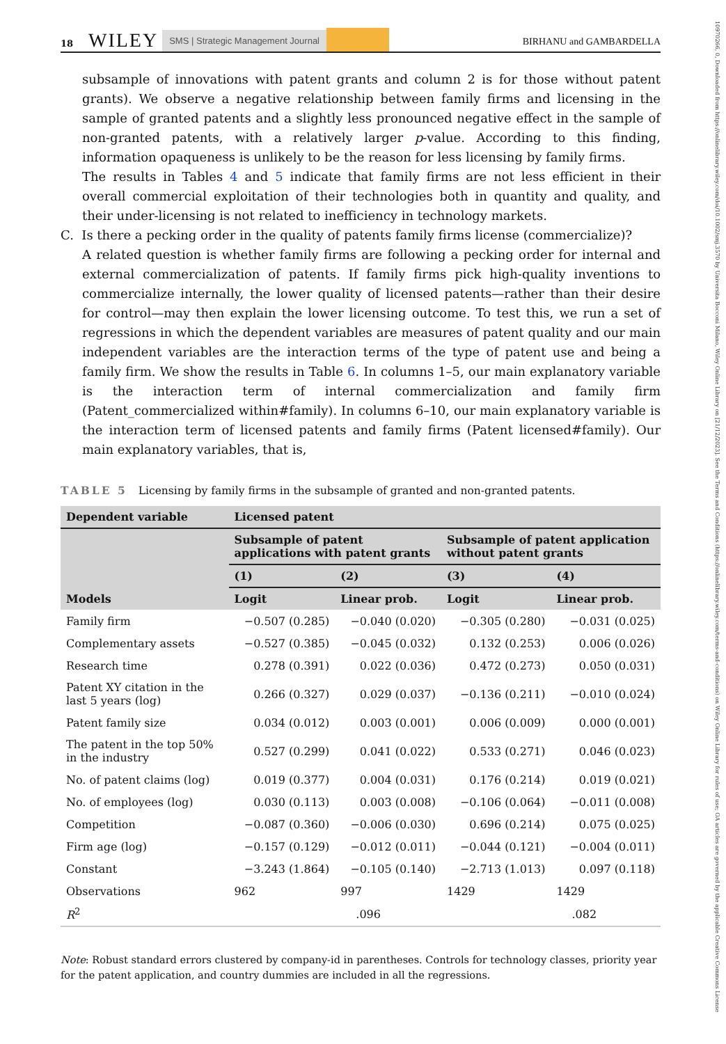18 WILEY SMS | Strategic Management Journal BIRHANU and GAMBARDELLA
10970266, 0, Downloaded from https://onlinelibrary.wiley.com/doi/10.1002/smj.3570 by Universita Bocconi Milano, Wiley Online Library on [21/12/2023]. See the Terms and Conditions (https://onlinelibrary.wiley.com/terms-and-conditions) on Wiley Online Library for rules of use; OA articles are governed by the applicable Creative Commons License
subsample of innovations with patent grants and column 2 is for those without patent grants). We observe a negative relationship between family firms and licensing in the sample of granted patents and a slightly less pronounced negative effect in the sample of non-granted patents, with a relatively larger p-value. According to this finding, information opaqueness is unlikely to be the reason for less licensing by family firms.
The results in Tables 4 and 5 indicate that family firms are not less efficient in their overall commercial exploitation of their technologies both in quantity and quality, and their under-licensing is not related to inefficiency in technology markets.
C. Is there a pecking order in the quality of patents family firms license (commercialize)?
A related question is whether family firms are following a pecking order for internal and external commercialization of patents. If family firms pick high-quality inventions to commercialize internally, the lower quality of licensed patents—rather than their desire for control—may then explain the lower licensing outcome. To test this, we run a set of regressions in which the dependent variables are measures of patent quality and our main independent variables are the interaction terms of the type of patent use and being a family firm. We show the results in Table 6. In columns 1–5, our main explanatory variable is the interaction term of internal commercialization and family firm (Patent_commercialized within#family). In columns 6–10, our main explanatory variable is the interaction term of licensed patents and family firms (Patent licensed#family). Our main explanatory variables, that is,
TABLE 5 Licensing by family firms in the subsample of granted and non-granted patents.
| Dependent variable | Licensed patent | | | |
| --- | --- | --- | --- | --- |
| | Subsample of patent applications with patent grants | | Subsample of patent application without patent grants | |
| | (1) | (2) | (3) | (4) |
| Models | Logit | Linear prob. | Logit | Linear prob. |
| Family firm | −0.507 (0.285) | −0.040 (0.020) | −0.305 (0.280) | −0.031 (0.025) |
| Complementary assets | −0.527 (0.385) | −0.045 (0.032) | 0.132 (0.253) | 0.006 (0.026) |
| Research time | 0.278 (0.391) | 0.022 (0.036) | 0.472 (0.273) | 0.050 (0.031) |
| Patent XY citation in the last 5 years (log) | 0.266 (0.327) | 0.029 (0.037) | −0.136 (0.211) | −0.010 (0.024) |
| Patent family size | 0.034 (0.012) | 0.003 (0.001) | 0.006 (0.009) | 0.000 (0.001) |
| The patent in the top 50% in the industry | 0.527 (0.299) | 0.041 (0.022) | 0.533 (0.271) | 0.046 (0.023) |
| No. of patent claims (log) | 0.019 (0.377) | 0.004 (0.031) | 0.176 (0.214) | 0.019 (0.021) |
| No. of employees (log) | 0.030 (0.113) | 0.003 (0.008) | −0.106 (0.064) | −0.011 (0.008) |
| Competition | −0.087 (0.360) | −0.006 (0.030) | 0.696 (0.214) | 0.075 (0.025) |
| Firm age (log) | −0.157 (0.129) | −0.012 (0.011) | −0.044 (0.121) | −0.004 (0.011) |
| Constant | −3.243 (1.864) | −0.105 (0.140) | −2.713 (1.013) | 0.097 (0.118) |
| Observations | 962 | 997 | 1429 | 1429 |
| R<sup>2</sup> | | .096 | | .082 |
Note: Robust standard errors clustered by company-id in parentheses. Controls for technology classes, priority year for the patent application, and country dummies are included in all the regressions.